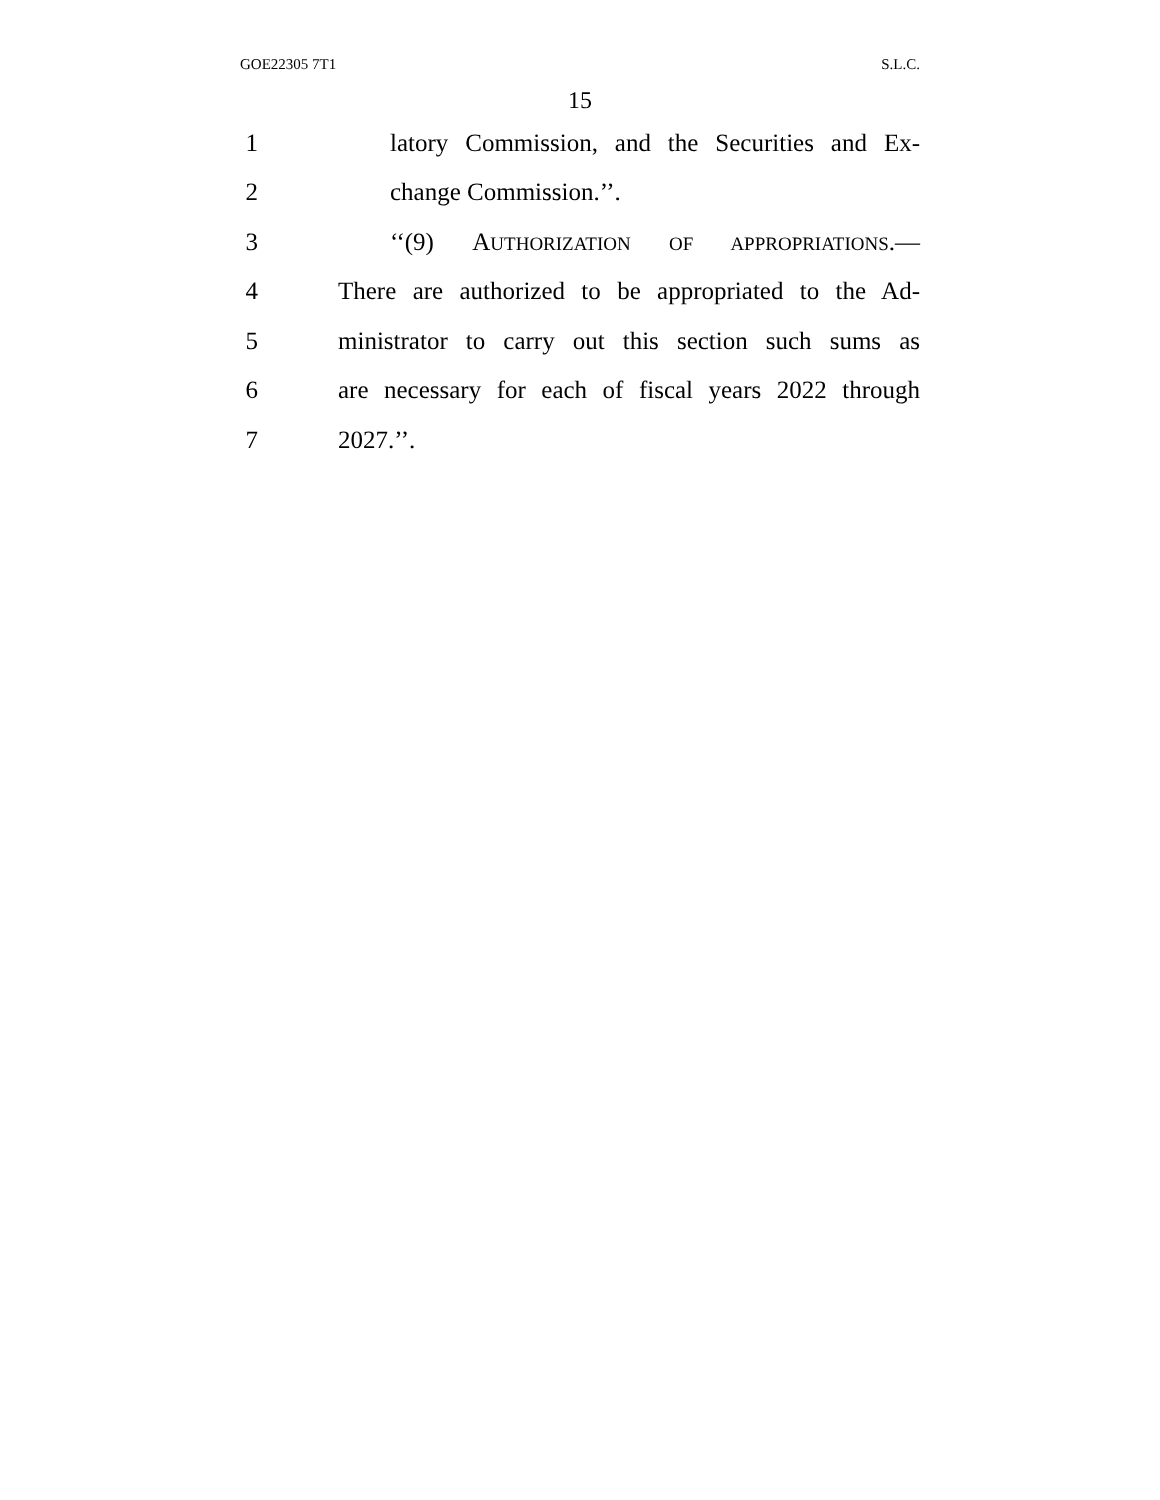GOE22305 7T1 S.L.C.
15
1 latory Commission, and the Securities and Ex-
2 change Commission.’’.
3 ‘‘(9) AUTHORIZATION OF APPROPRIATIONS.—
4 There are authorized to be appropriated to the Ad-
5 ministrator to carry out this section such sums as
6 are necessary for each of fiscal years 2022 through
7 2027.’’.